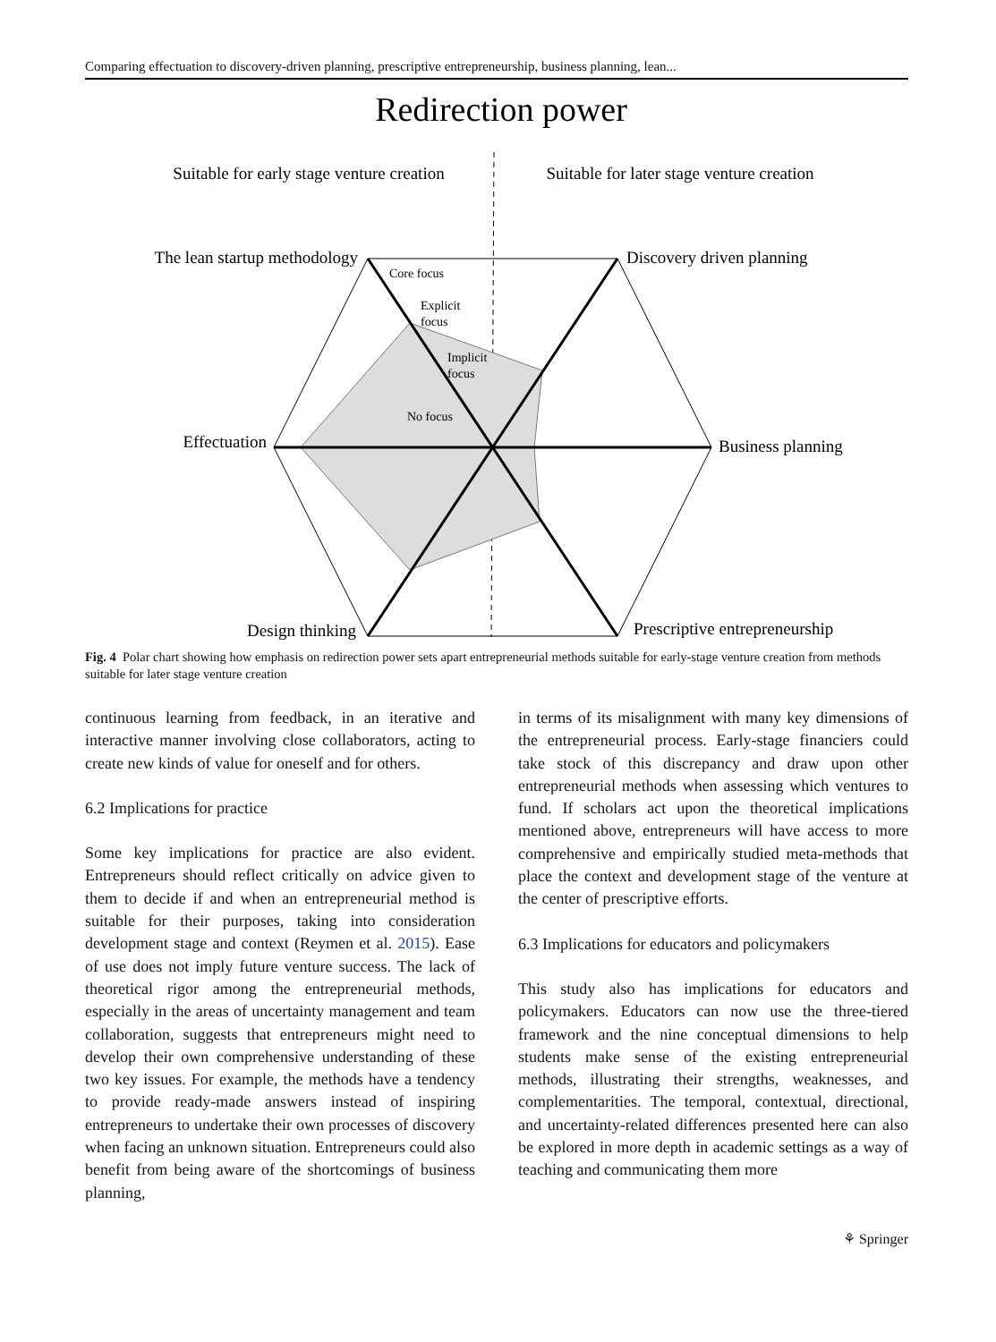Comparing effectuation to discovery-driven planning, prescriptive entrepreneurship, business planning, lean...
Redirection power
Suitable for early stage venture creation
Suitable for later stage venture creation
The lean startup methodology
Discovery driven planning
Effectuation
Business planning
Design thinking
Prescriptive entrepreneurship
Core focus
Explicit
focus
Implicit
focus
No focus
Fig. 4 Polar chart showing how emphasis on redirection power sets apart entrepreneurial methods suitable for early-stage venture creation from methods suitable for later stage venture creation
continuous learning from feedback, in an iterative and interactive manner involving close collaborators, acting to create new kinds of value for oneself and for others.
6.2 Implications for practice
Some key implications for practice are also evident. Entrepreneurs should reflect critically on advice given to them to decide if and when an entrepreneurial method is suitable for their purposes, taking into consideration development stage and context (Reymen et al. 2015). Ease of use does not imply future venture success. The lack of theoretical rigor among the entrepreneurial methods, especially in the areas of uncertainty management and team collaboration, suggests that entrepreneurs might need to develop their own comprehensive understanding of these two key issues. For example, the methods have a tendency to provide ready-made answers instead of inspiring entrepreneurs to undertake their own processes of discovery when facing an unknown situation. Entrepreneurs could also benefit from being aware of the shortcomings of business planning,
in terms of its misalignment with many key dimensions of the entrepreneurial process. Early-stage financiers could take stock of this discrepancy and draw upon other entrepreneurial methods when assessing which ventures to fund. If scholars act upon the theoretical implications mentioned above, entrepreneurs will have access to more comprehensive and empirically studied meta-methods that place the context and development stage of the venture at the center of prescriptive efforts.
6.3 Implications for educators and policymakers
This study also has implications for educators and policymakers. Educators can now use the three-tiered framework and the nine conceptual dimensions to help students make sense of the existing entrepreneurial methods, illustrating their strengths, weaknesses, and complementarities. The temporal, contextual, directional, and uncertainty-related differences presented here can also be explored in more depth in academic settings as a way of teaching and communicating them more
⚘ Springer